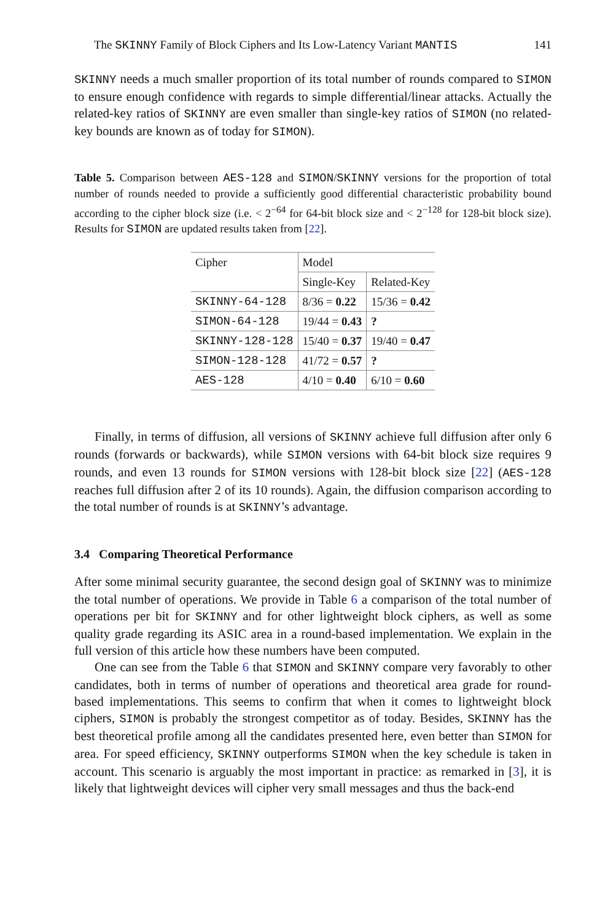The SKINNY Family of Block Ciphers and Its Low-Latency Variant MANTIS 141
SKINNY needs a much smaller proportion of its total number of rounds compared to SIMON to ensure enough confidence with regards to simple differential/linear attacks. Actually the related-key ratios of SKINNY are even smaller than single-key ratios of SIMON (no related-key bounds are known as of today for SIMON).
Table 5. Comparison between AES-128 and SIMON/SKINNY versions for the proportion of total number of rounds needed to provide a sufficiently good differential characteristic probability bound according to the cipher block size (i.e. < 2<sup>−64</sup> for 64-bit block size and < 2<sup>−128</sup> for 128-bit block size). Results for SIMON are updated results taken from [22].
| Cipher | Model | |
| | Single-Key | Related-Key |
| SKINNY-64-128 | 8/36 = 0.22 | 15/36 = 0.42 |
| SIMON-64-128 | 19/44 = 0.43 | ? |
| SKINNY-128-128 | 15/40 = 0.37 | 19/40 = 0.47 |
| SIMON-128-128 | 41/72 = 0.57 | ? |
| AES-128 | 4/10 = 0.40 | 6/10 = 0.60 |
Finally, in terms of diffusion, all versions of SKINNY achieve full diffusion after only 6 rounds (forwards or backwards), while SIMON versions with 64-bit block size requires 9 rounds, and even 13 rounds for SIMON versions with 128-bit block size [22] (AES-128 reaches full diffusion after 2 of its 10 rounds). Again, the diffusion comparison according to the total number of rounds is at SKINNY’s advantage.
3.4 Comparing Theoretical Performance
After some minimal security guarantee, the second design goal of SKINNY was to minimize the total number of operations. We provide in Table 6 a comparison of the total number of operations per bit for SKINNY and for other lightweight block ciphers, as well as some quality grade regarding its ASIC area in a round-based implementation. We explain in the full version of this article how these numbers have been computed.
One can see from the Table 6 that SIMON and SKINNY compare very favorably to other candidates, both in terms of number of operations and theoretical area grade for round-based implementations. This seems to confirm that when it comes to lightweight block ciphers, SIMON is probably the strongest competitor as of today. Besides, SKINNY has the best theoretical profile among all the candidates presented here, even better than SIMON for area. For speed efficiency, SKINNY outperforms SIMON when the key schedule is taken in account. This scenario is arguably the most important in practice: as remarked in [3], it is likely that lightweight devices will cipher very small messages and thus the back-end